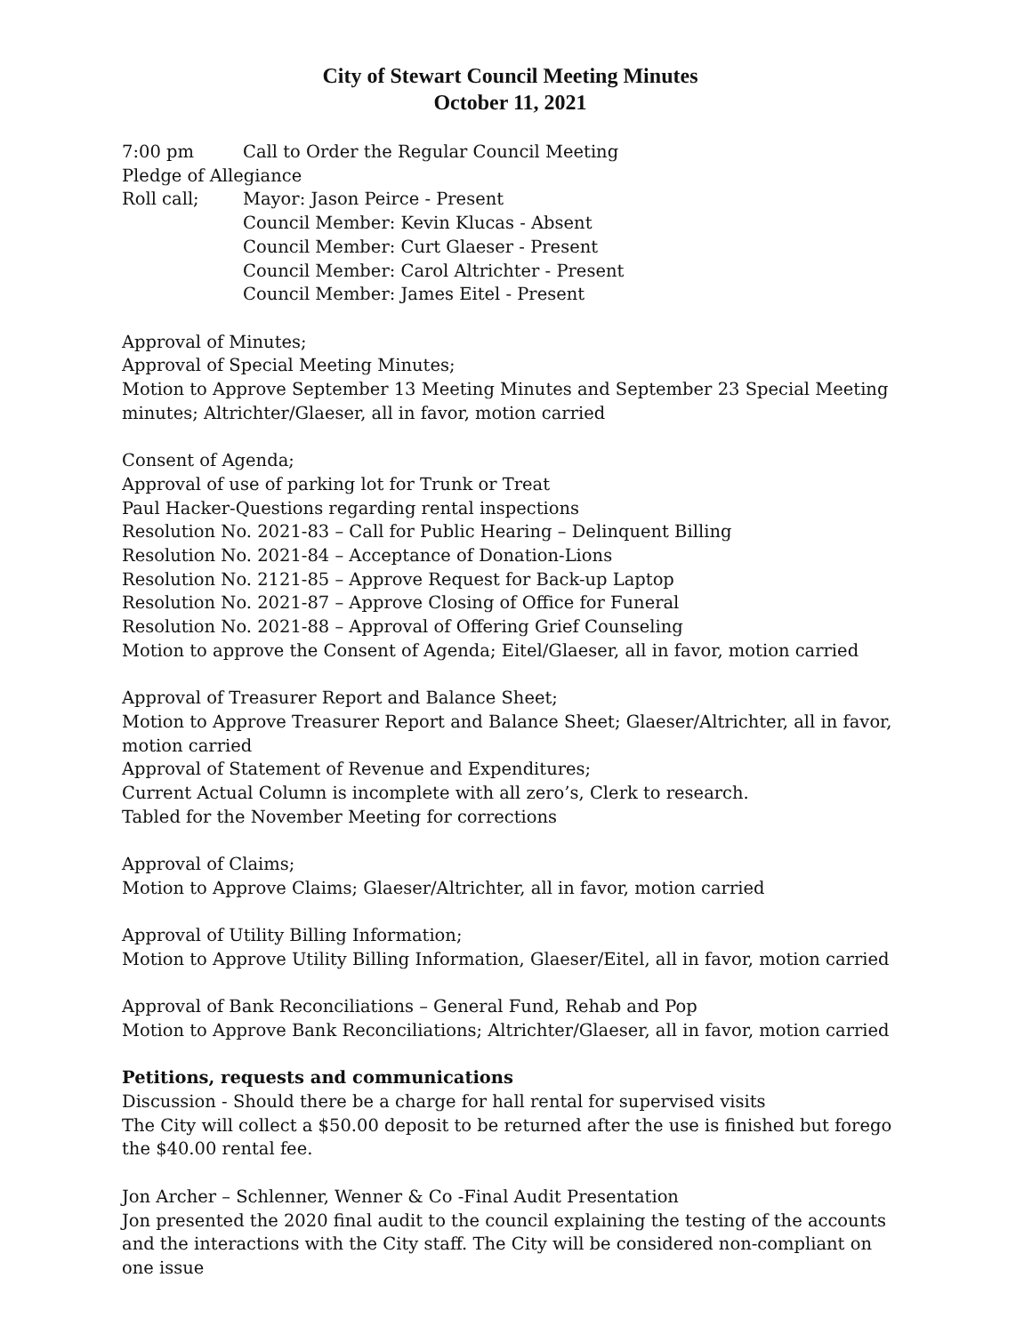City of Stewart Council Meeting Minutes
October 11, 2021
7:00 pm Call to Order the Regular Council Meeting
Pledge of Allegiance
Roll call; Mayor: Jason Peirce - Present
Council Member: Kevin Klucas - Absent
Council Member: Curt Glaeser - Present
Council Member: Carol Altrichter - Present
Council Member: James Eitel - Present
Approval of Minutes;
Approval of Special Meeting Minutes;
Motion to Approve September 13 Meeting Minutes and September 23 Special Meeting minutes; Altrichter/Glaeser, all in favor, motion carried
Consent of Agenda;
Approval of use of parking lot for Trunk or Treat
Paul Hacker-Questions regarding rental inspections
Resolution No. 2021-83 – Call for Public Hearing – Delinquent Billing
Resolution No. 2021-84 – Acceptance of Donation-Lions
Resolution No. 2121-85 – Approve Request for Back-up Laptop
Resolution No. 2021-87 – Approve Closing of Office for Funeral
Resolution No. 2021-88 – Approval of Offering Grief Counseling
Motion to approve the Consent of Agenda; Eitel/Glaeser, all in favor, motion carried
Approval of Treasurer Report and Balance Sheet;
Motion to Approve Treasurer Report and Balance Sheet; Glaeser/Altrichter, all in favor, motion carried
Approval of Statement of Revenue and Expenditures;
Current Actual Column is incomplete with all zero’s, Clerk to research.
Tabled for the November Meeting for corrections
Approval of Claims;
Motion to Approve Claims; Glaeser/Altrichter, all in favor, motion carried
Approval of Utility Billing Information;
Motion to Approve Utility Billing Information, Glaeser/Eitel, all in favor, motion carried
Approval of Bank Reconciliations – General Fund, Rehab and Pop
Motion to Approve Bank Reconciliations; Altrichter/Glaeser, all in favor, motion carried
Petitions, requests and communications
Discussion - Should there be a charge for hall rental for supervised visits
The City will collect a $50.00 deposit to be returned after the use is finished but forego the $40.00 rental fee.
Jon Archer – Schlenner, Wenner & Co -Final Audit Presentation
Jon presented the 2020 final audit to the council explaining the testing of the accounts and the interactions with the City staff. The City will be considered non-compliant on one issue